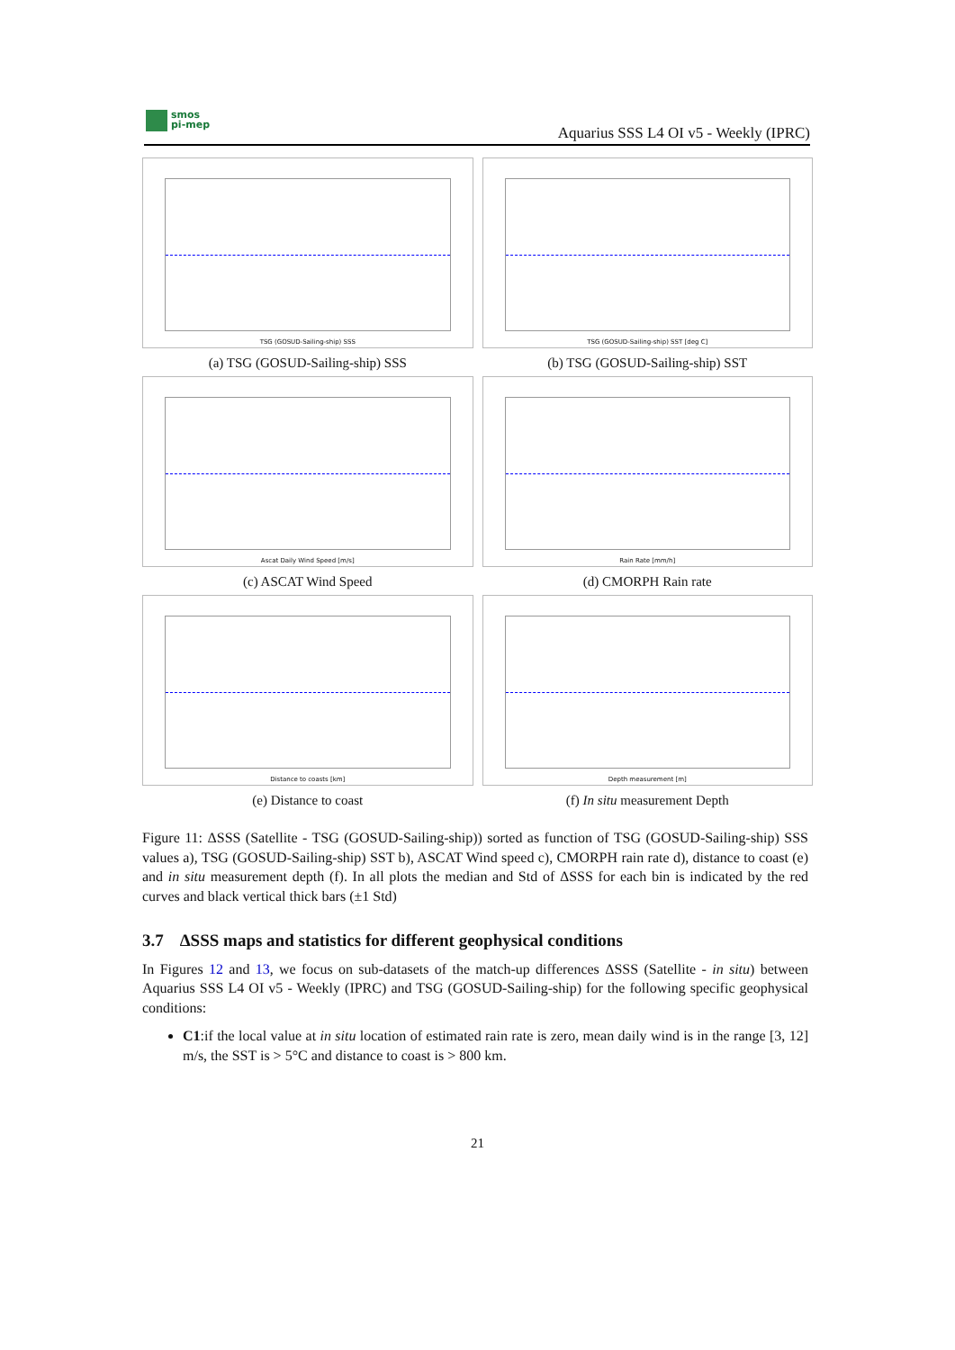smos
pi-mep
Aquarius SSS L4 OI v5 - Weekly (IPRC)
TSG (GOSUD-Sailing-ship) SSS
(a) TSG (GOSUD-Sailing-ship) SSS
TSG (GOSUD-Sailing-ship) SST [deg C]
(b) TSG (GOSUD-Sailing-ship) SST
Ascat Daily Wind Speed [m/s]
(c) ASCAT Wind Speed
Rain Rate [mm/h]
(d) CMORPH Rain rate
Distance to coasts [km]
(e) Distance to coast
Depth measurement [m]
(f) In situ measurement Depth
Figure 11: ΔSSS (Satellite - TSG (GOSUD-Sailing-ship)) sorted as function of TSG (GOSUD-Sailing-ship) SSS values a), TSG (GOSUD-Sailing-ship) SST b), ASCAT Wind speed c), CMORPH rain rate d), distance to coast (e) and in situ measurement depth (f). In all plots the median and Std of ΔSSS for each bin is indicated by the red curves and black vertical thick bars (±1 Std)
3.7 ΔSSS maps and statistics for different geophysical conditions
In Figures 12 and 13, we focus on sub-datasets of the match-up differences ΔSSS (Satellite - in situ) between Aquarius SSS L4 OI v5 - Weekly (IPRC) and TSG (GOSUD-Sailing-ship) for the following specific geophysical conditions:
C1:if the local value at in situ location of estimated rain rate is zero, mean daily wind is in the range [3, 12] m/s, the SST is > 5°C and distance to coast is > 800 km.
21